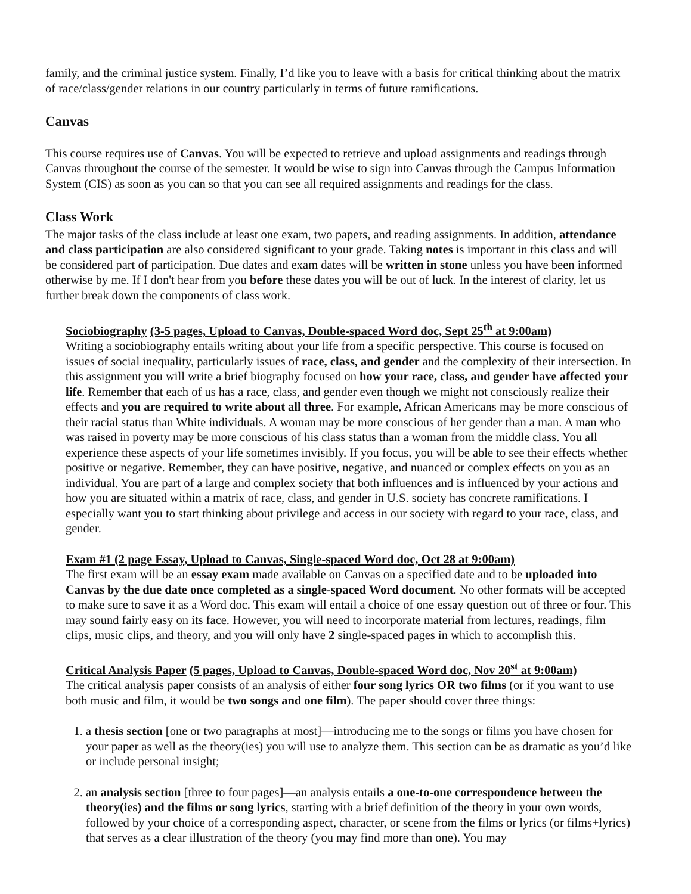family, and the criminal justice system. Finally, I’d like you to leave with a basis for critical thinking about the matrix of race/class/gender relations in our country particularly in terms of future ramifications.
Canvas
This course requires use of Canvas. You will be expected to retrieve and upload assignments and readings through Canvas throughout the course of the semester. It would be wise to sign into Canvas through the Campus Information System (CIS) as soon as you can so that you can see all required assignments and readings for the class.
Class Work
The major tasks of the class include at least one exam, two papers, and reading assignments. In addition, attendance and class participation are also considered significant to your grade. Taking notes is important in this class and will be considered part of participation. Due dates and exam dates will be written in stone unless you have been informed otherwise by me. If I don't hear from you before these dates you will be out of luck. In the interest of clarity, let us further break down the components of class work.
Sociobiography (3-5 pages, Upload to Canvas, Double-spaced Word doc, Sept 25<sup>th</sup> at 9:00am)
Writing a sociobiography entails writing about your life from a specific perspective. This course is focused on issues of social inequality, particularly issues of race, class, and gender and the complexity of their intersection. In this assignment you will write a brief biography focused on how your race, class, and gender have affected your life. Remember that each of us has a race, class, and gender even though we might not consciously realize their effects and you are required to write about all three. For example, African Americans may be more conscious of their racial status than White individuals. A woman may be more conscious of her gender than a man. A man who was raised in poverty may be more conscious of his class status than a woman from the middle class. You all experience these aspects of your life sometimes invisibly. If you focus, you will be able to see their effects whether positive or negative. Remember, they can have positive, negative, and nuanced or complex effects on you as an individual. You are part of a large and complex society that both influences and is influenced by your actions and how you are situated within a matrix of race, class, and gender in U.S. society has concrete ramifications. I especially want you to start thinking about privilege and access in our society with regard to your race, class, and gender.
Exam #1 (2 page Essay, Upload to Canvas, Single-spaced Word doc, Oct 28 at 9:00am)
The first exam will be an essay exam made available on Canvas on a specified date and to be uploaded into Canvas by the due date once completed as a single-spaced Word document. No other formats will be accepted to make sure to save it as a Word doc. This exam will entail a choice of one essay question out of three or four. This may sound fairly easy on its face. However, you will need to incorporate material from lectures, readings, film clips, music clips, and theory, and you will only have 2 single-spaced pages in which to accomplish this.
Critical Analysis Paper (5 pages, Upload to Canvas, Double-spaced Word doc, Nov 20<sup>st</sup> at 9:00am)
The critical analysis paper consists of an analysis of either four song lyrics OR two films (or if you want to use both music and film, it would be two songs and one film). The paper should cover three things:
1. a thesis section [one or two paragraphs at most]—introducing me to the songs or films you have chosen for your paper as well as the theory(ies) you will use to analyze them. This section can be as dramatic as you’d like or include personal insight;
2. an analysis section [three to four pages]—an analysis entails a one-to-one correspondence between the theory(ies) and the films or song lyrics, starting with a brief definition of the theory in your own words, followed by your choice of a corresponding aspect, character, or scene from the films or lyrics (or films+lyrics) that serves as a clear illustration of the theory (you may find more than one). You may